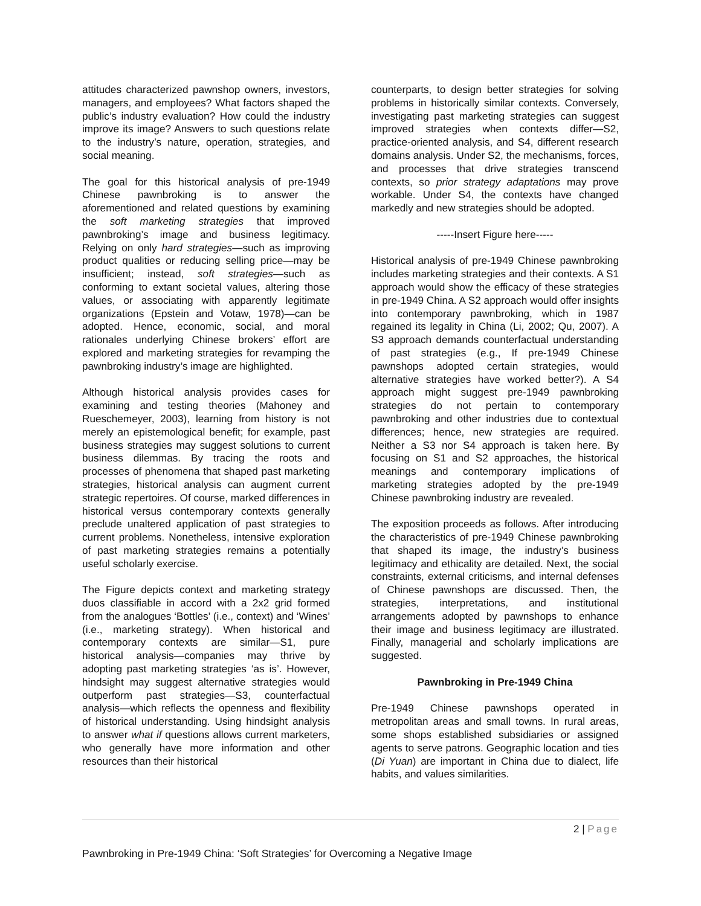attitudes characterized pawnshop owners, investors, managers, and employees? What factors shaped the public’s industry evaluation? How could the industry improve its image? Answers to such questions relate to the industry’s nature, operation, strategies, and social meaning.
The goal for this historical analysis of pre-1949 Chinese pawnbroking is to answer the aforementioned and related questions by examining the soft marketing strategies that improved pawnbroking’s image and business legitimacy. Relying on only hard strategies—such as improving product qualities or reducing selling price—may be insufficient; instead, soft strategies—such as conforming to extant societal values, altering those values, or associating with apparently legitimate organizations (Epstein and Votaw, 1978)—can be adopted. Hence, economic, social, and moral rationales underlying Chinese brokers’ effort are explored and marketing strategies for revamping the pawnbroking industry’s image are highlighted.
Although historical analysis provides cases for examining and testing theories (Mahoney and Rueschemeyer, 2003), learning from history is not merely an epistemological benefit; for example, past business strategies may suggest solutions to current business dilemmas. By tracing the roots and processes of phenomena that shaped past marketing strategies, historical analysis can augment current strategic repertoires. Of course, marked differences in historical versus contemporary contexts generally preclude unaltered application of past strategies to current problems. Nonetheless, intensive exploration of past marketing strategies remains a potentially useful scholarly exercise.
The Figure depicts context and marketing strategy duos classifiable in accord with a 2x2 grid formed from the analogues ‘Bottles’ (i.e., context) and ‘Wines’ (i.e., marketing strategy). When historical and contemporary contexts are similar—S1, pure historical analysis—companies may thrive by adopting past marketing strategies ‘as is’. However, hindsight may suggest alternative strategies would outperform past strategies—S3, counterfactual analysis—which reflects the openness and flexibility of historical understanding. Using hindsight analysis to answer what if questions allows current marketers, who generally have more information and other resources than their historical
counterparts, to design better strategies for solving problems in historically similar contexts. Conversely, investigating past marketing strategies can suggest improved strategies when contexts differ—S2, practice-oriented analysis, and S4, different research domains analysis. Under S2, the mechanisms, forces, and processes that drive strategies transcend contexts, so prior strategy adaptations may prove workable. Under S4, the contexts have changed markedly and new strategies should be adopted.
-----Insert Figure here-----
Historical analysis of pre-1949 Chinese pawnbroking includes marketing strategies and their contexts. A S1 approach would show the efficacy of these strategies in pre-1949 China. A S2 approach would offer insights into contemporary pawnbroking, which in 1987 regained its legality in China (Li, 2002; Qu, 2007). A S3 approach demands counterfactual understanding of past strategies (e.g., If pre-1949 Chinese pawnshops adopted certain strategies, would alternative strategies have worked better?). A S4 approach might suggest pre-1949 pawnbroking strategies do not pertain to contemporary pawnbroking and other industries due to contextual differences; hence, new strategies are required. Neither a S3 nor S4 approach is taken here. By focusing on S1 and S2 approaches, the historical meanings and contemporary implications of marketing strategies adopted by the pre-1949 Chinese pawnbroking industry are revealed.
The exposition proceeds as follows. After introducing the characteristics of pre-1949 Chinese pawnbroking that shaped its image, the industry’s business legitimacy and ethicality are detailed. Next, the social constraints, external criticisms, and internal defenses of Chinese pawnshops are discussed. Then, the strategies, interpretations, and institutional arrangements adopted by pawnshops to enhance their image and business legitimacy are illustrated. Finally, managerial and scholarly implications are suggested.
Pawnbroking in Pre-1949 China
Pre-1949 Chinese pawnshops operated in metropolitan areas and small towns. In rural areas, some shops established subsidiaries or assigned agents to serve patrons. Geographic location and ties (Di Yuan) are important in China due to dialect, life habits, and values similarities.
2 | Page
Pawnbroking in Pre-1949 China: ‘Soft Strategies’ for Overcoming a Negative Image